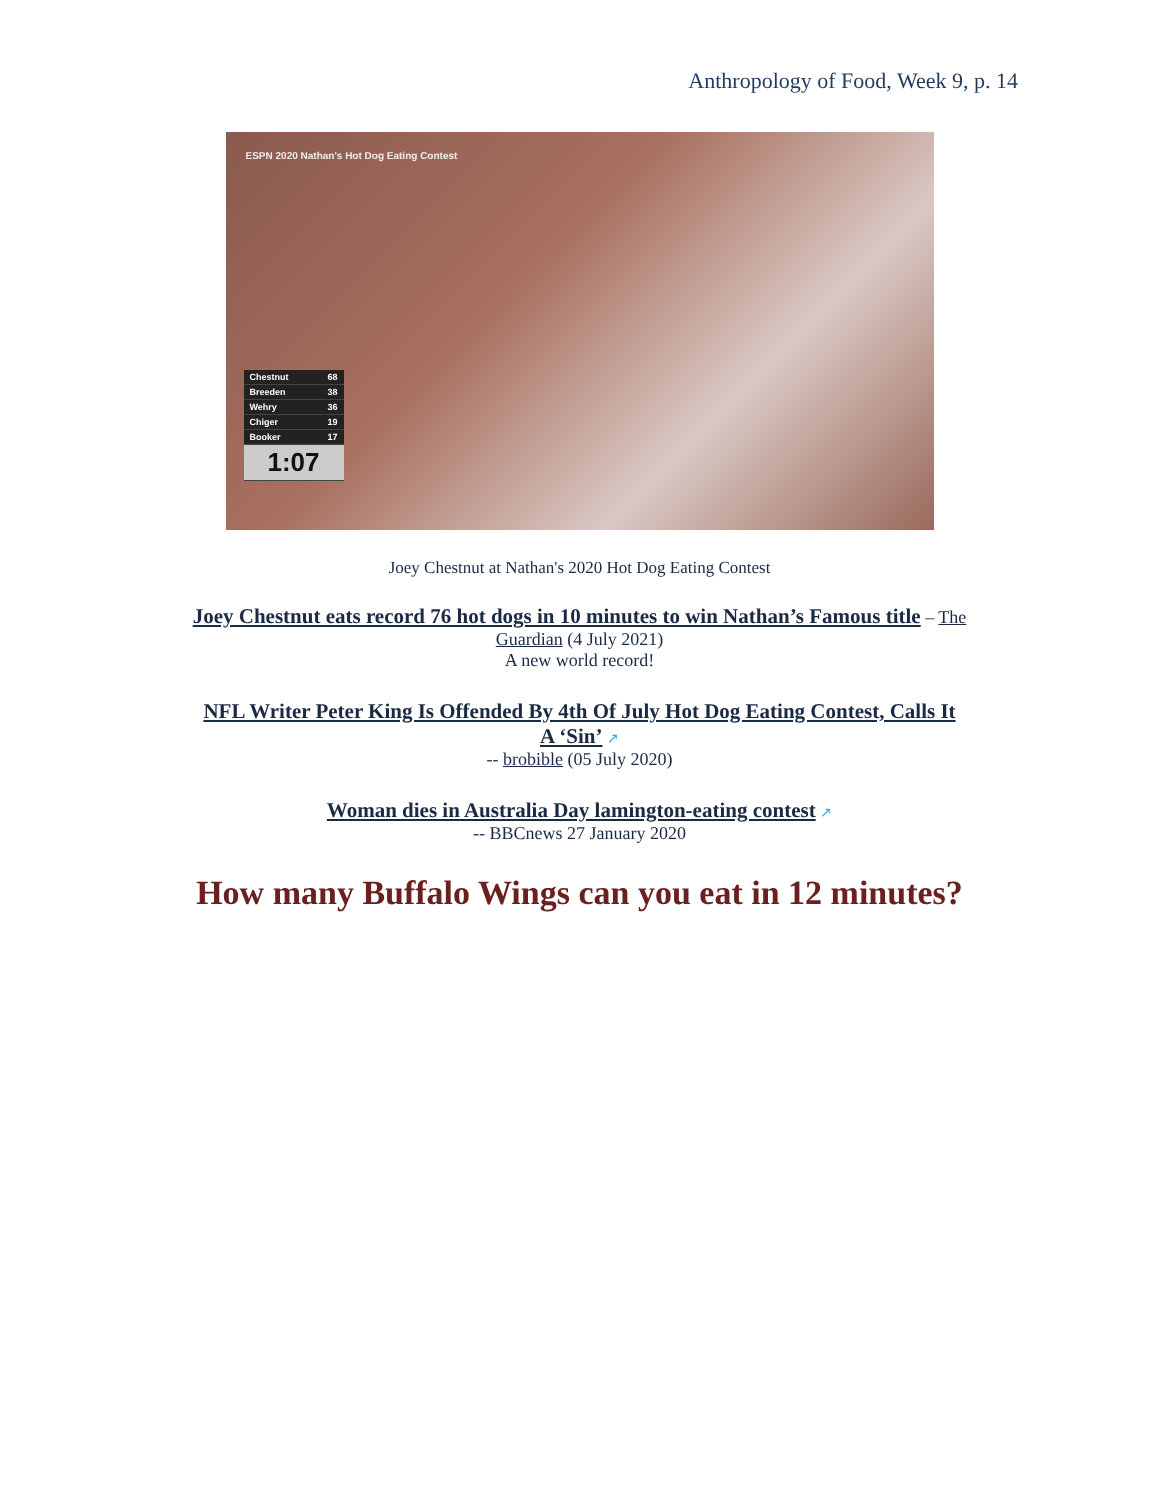Anthropology of Food, Week 9, p. 14
ESPN 2020 Nathan's Hot Dog Eating Contest
Chestnut 68
Breeden 38
Wehry 36
Chiger 19
Booker 17
1:07
Joey Chestnut at Nathan's 2020 Hot Dog Eating Contest
Joey Chestnut eats record 76 hot dogs in 10 minutes to win Nathan’s Famous title – The Guardian (4 July 2021)
A new world record!
NFL Writer Peter King Is Offended By 4th Of July Hot Dog Eating Contest, Calls It A ‘Sin’ ↗
-- brobible (05 July 2020)
Woman dies in Australia Day lamington-eating contest ↗
-- BBCnews 27 January 2020
How many Buffalo Wings can you eat in 12 minutes?